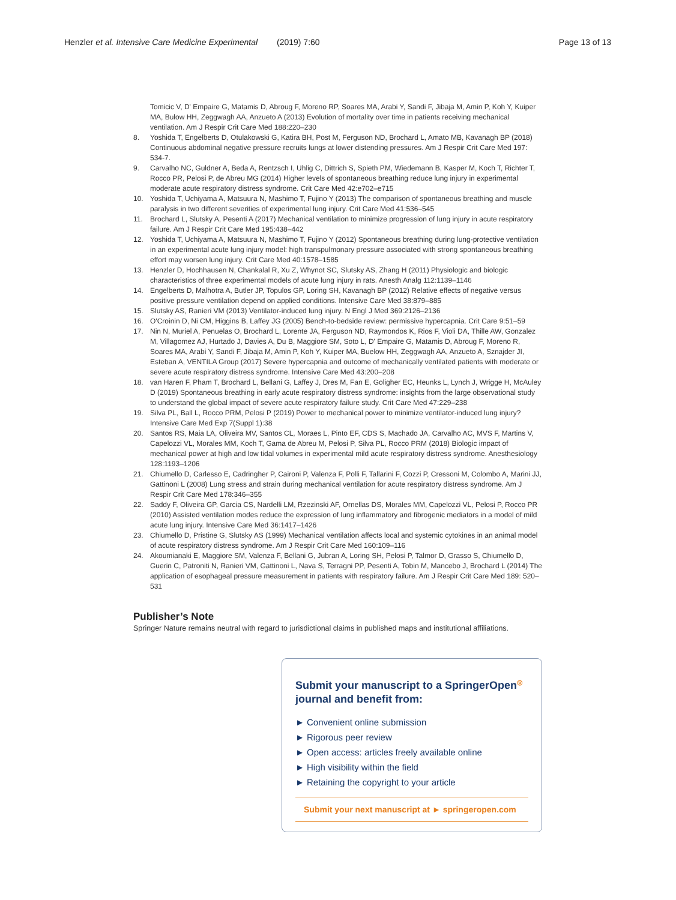Henzler et al. Intensive Care Medicine Experimental (2019) 7:60 Page 13 of 13
Tomicic V, D' Empaire G, Matamis D, Abroug F, Moreno RP, Soares MA, Arabi Y, Sandi F, Jibaja M, Amin P, Koh Y, Kuiper MA, Bulow HH, Zeggwagh AA, Anzueto A (2013) Evolution of mortality over time in patients receiving mechanical ventilation. Am J Respir Crit Care Med 188:220–230
8. Yoshida T, Engelberts D, Otulakowski G, Katira BH, Post M, Ferguson ND, Brochard L, Amato MB, Kavanagh BP (2018) Continuous abdominal negative pressure recruits lungs at lower distending pressures. Am J Respir Crit Care Med 197: 534-7.
9. Carvalho NC, Guldner A, Beda A, Rentzsch I, Uhlig C, Dittrich S, Spieth PM, Wiedemann B, Kasper M, Koch T, Richter T, Rocco PR, Pelosi P, de Abreu MG (2014) Higher levels of spontaneous breathing reduce lung injury in experimental moderate acute respiratory distress syndrome. Crit Care Med 42:e702–e715
10. Yoshida T, Uchiyama A, Matsuura N, Mashimo T, Fujino Y (2013) The comparison of spontaneous breathing and muscle paralysis in two different severities of experimental lung injury. Crit Care Med 41:536–545
11. Brochard L, Slutsky A, Pesenti A (2017) Mechanical ventilation to minimize progression of lung injury in acute respiratory failure. Am J Respir Crit Care Med 195:438–442
12. Yoshida T, Uchiyama A, Matsuura N, Mashimo T, Fujino Y (2012) Spontaneous breathing during lung-protective ventilation in an experimental acute lung injury model: high transpulmonary pressure associated with strong spontaneous breathing effort may worsen lung injury. Crit Care Med 40:1578–1585
13. Henzler D, Hochhausen N, Chankalal R, Xu Z, Whynot SC, Slutsky AS, Zhang H (2011) Physiologic and biologic characteristics of three experimental models of acute lung injury in rats. Anesth Analg 112:1139–1146
14. Engelberts D, Malhotra A, Butler JP, Topulos GP, Loring SH, Kavanagh BP (2012) Relative effects of negative versus positive pressure ventilation depend on applied conditions. Intensive Care Med 38:879–885
15. Slutsky AS, Ranieri VM (2013) Ventilator-induced lung injury. N Engl J Med 369:2126–2136
16. O'Croinin D, Ni CM, Higgins B, Laffey JG (2005) Bench-to-bedside review: permissive hypercapnia. Crit Care 9:51–59
17. Nin N, Muriel A, Penuelas O, Brochard L, Lorente JA, Ferguson ND, Raymondos K, Rios F, Violi DA, Thille AW, Gonzalez M, Villagomez AJ, Hurtado J, Davies A, Du B, Maggiore SM, Soto L, D' Empaire G, Matamis D, Abroug F, Moreno R, Soares MA, Arabi Y, Sandi F, Jibaja M, Amin P, Koh Y, Kuiper MA, Buelow HH, Zeggwagh AA, Anzueto A, Sznajder JI, Esteban A, VENTILA Group (2017) Severe hypercapnia and outcome of mechanically ventilated patients with moderate or severe acute respiratory distress syndrome. Intensive Care Med 43:200–208
18. van Haren F, Pham T, Brochard L, Bellani G, Laffey J, Dres M, Fan E, Goligher EC, Heunks L, Lynch J, Wrigge H, McAuley D (2019) Spontaneous breathing in early acute respiratory distress syndrome: insights from the large observational study to understand the global impact of severe acute respiratory failure study. Crit Care Med 47:229–238
19. Silva PL, Ball L, Rocco PRM, Pelosi P (2019) Power to mechanical power to minimize ventilator-induced lung injury? Intensive Care Med Exp 7(Suppl 1):38
20. Santos RS, Maia LA, Oliveira MV, Santos CL, Moraes L, Pinto EF, CDS S, Machado JA, Carvalho AC, MVS F, Martins V, Capelozzi VL, Morales MM, Koch T, Gama de Abreu M, Pelosi P, Silva PL, Rocco PRM (2018) Biologic impact of mechanical power at high and low tidal volumes in experimental mild acute respiratory distress syndrome. Anesthesiology 128:1193–1206
21. Chiumello D, Carlesso E, Cadringher P, Caironi P, Valenza F, Polli F, Tallarini F, Cozzi P, Cressoni M, Colombo A, Marini JJ, Gattinoni L (2008) Lung stress and strain during mechanical ventilation for acute respiratory distress syndrome. Am J Respir Crit Care Med 178:346–355
22. Saddy F, Oliveira GP, Garcia CS, Nardelli LM, Rzezinski AF, Ornellas DS, Morales MM, Capelozzi VL, Pelosi P, Rocco PR (2010) Assisted ventilation modes reduce the expression of lung inflammatory and fibrogenic mediators in a model of mild acute lung injury. Intensive Care Med 36:1417–1426
23. Chiumello D, Pristine G, Slutsky AS (1999) Mechanical ventilation affects local and systemic cytokines in an animal model of acute respiratory distress syndrome. Am J Respir Crit Care Med 160:109–116
24. Akoumianaki E, Maggiore SM, Valenza F, Bellani G, Jubran A, Loring SH, Pelosi P, Talmor D, Grasso S, Chiumello D, Guerin C, Patroniti N, Ranieri VM, Gattinoni L, Nava S, Terragni PP, Pesenti A, Tobin M, Mancebo J, Brochard L (2014) The application of esophageal pressure measurement in patients with respiratory failure. Am J Respir Crit Care Med 189: 520–531
Publisher’s Note
Springer Nature remains neutral with regard to jurisdictional claims in published maps and institutional affiliations.
Submit your manuscript to a SpringerOpen<sup>◎</sup> journal and benefit from:
► Convenient online submission
► Rigorous peer review
► Open access: articles freely available online
► High visibility within the field
► Retaining the copyright to your article
Submit your next manuscript at ► springeropen.com